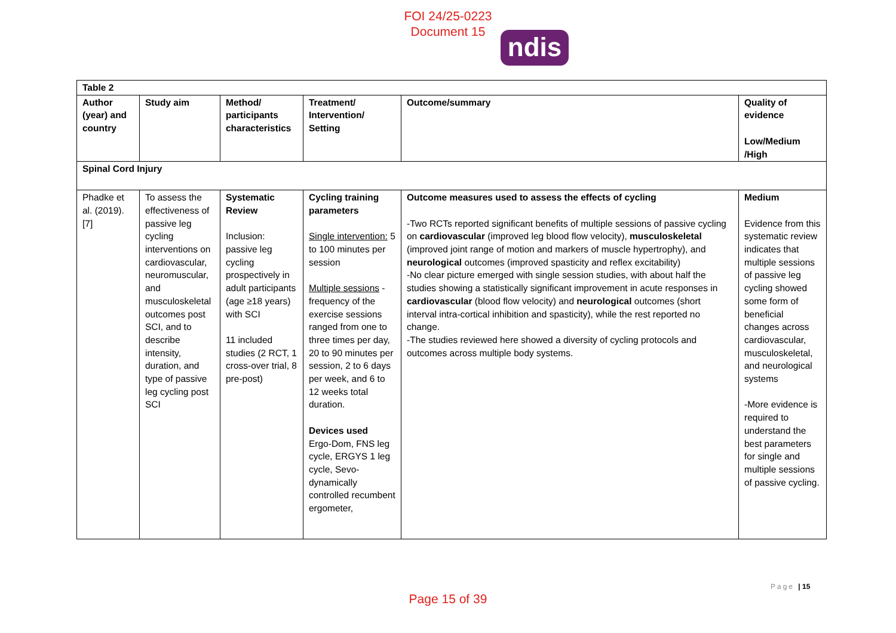FOI 24/25-0223
Document 15
ndis
| Table 2 | | | | | |
| --- | --- | --- | --- | --- | --- |
| Author (year) and country | Study aim | Method/ participants characteristics | Treatment/ Intervention/ Setting | Outcome/summary | Quality of evidence Low/Medium /High |
| Spinal Cord Injury | | | | | |
| Phadke et al. (2019). [7] | To assess the effectiveness of passive leg cycling interventions on cardiovascular, neuromuscular, and musculoskeletal outcomes post SCI, and to describe intensity, duration, and type of passive leg cycling post SCI | Systematic Review Inclusion: passive leg cycling prospectively in adult participants (age ≥18 years) with SCI 11 included studies (2 RCT, 1 cross-over trial, 8 pre-post) | Cycling training parameters Single intervention: 5 to 100 minutes per session Multiple sessions - frequency of the exercise sessions ranged from one to three times per day, 20 to 90 minutes per session, 2 to 6 days per week, and 6 to 12 weeks total duration. Devices used Ergo-Dom, FNS leg cycle, ERGYS 1 leg cycle, Sevo-dynamically controlled recumbent ergometer, | Outcome measures used to assess the effects of cycling -Two RCTs reported significant benefits of multiple sessions of passive cycling on cardiovascular (improved leg blood flow velocity), musculoskeletal (improved joint range of motion and markers of muscle hypertrophy), and neurological outcomes (improved spasticity and reflex excitability) -No clear picture emerged with single session studies, with about half the studies showing a statistically significant improvement in acute responses in cardiovascular (blood flow velocity) and neurological outcomes (short interval intra-cortical inhibition and spasticity), while the rest reported no change. -The studies reviewed here showed a diversity of cycling protocols and outcomes across multiple body systems. | Medium Evidence from this systematic review indicates that multiple sessions of passive leg cycling showed some form of beneficial changes across cardiovascular, musculoskeletal, and neurological systems -More evidence is required to understand the best parameters for single and multiple sessions of passive cycling. |
Page | 15
Page 15 of 39